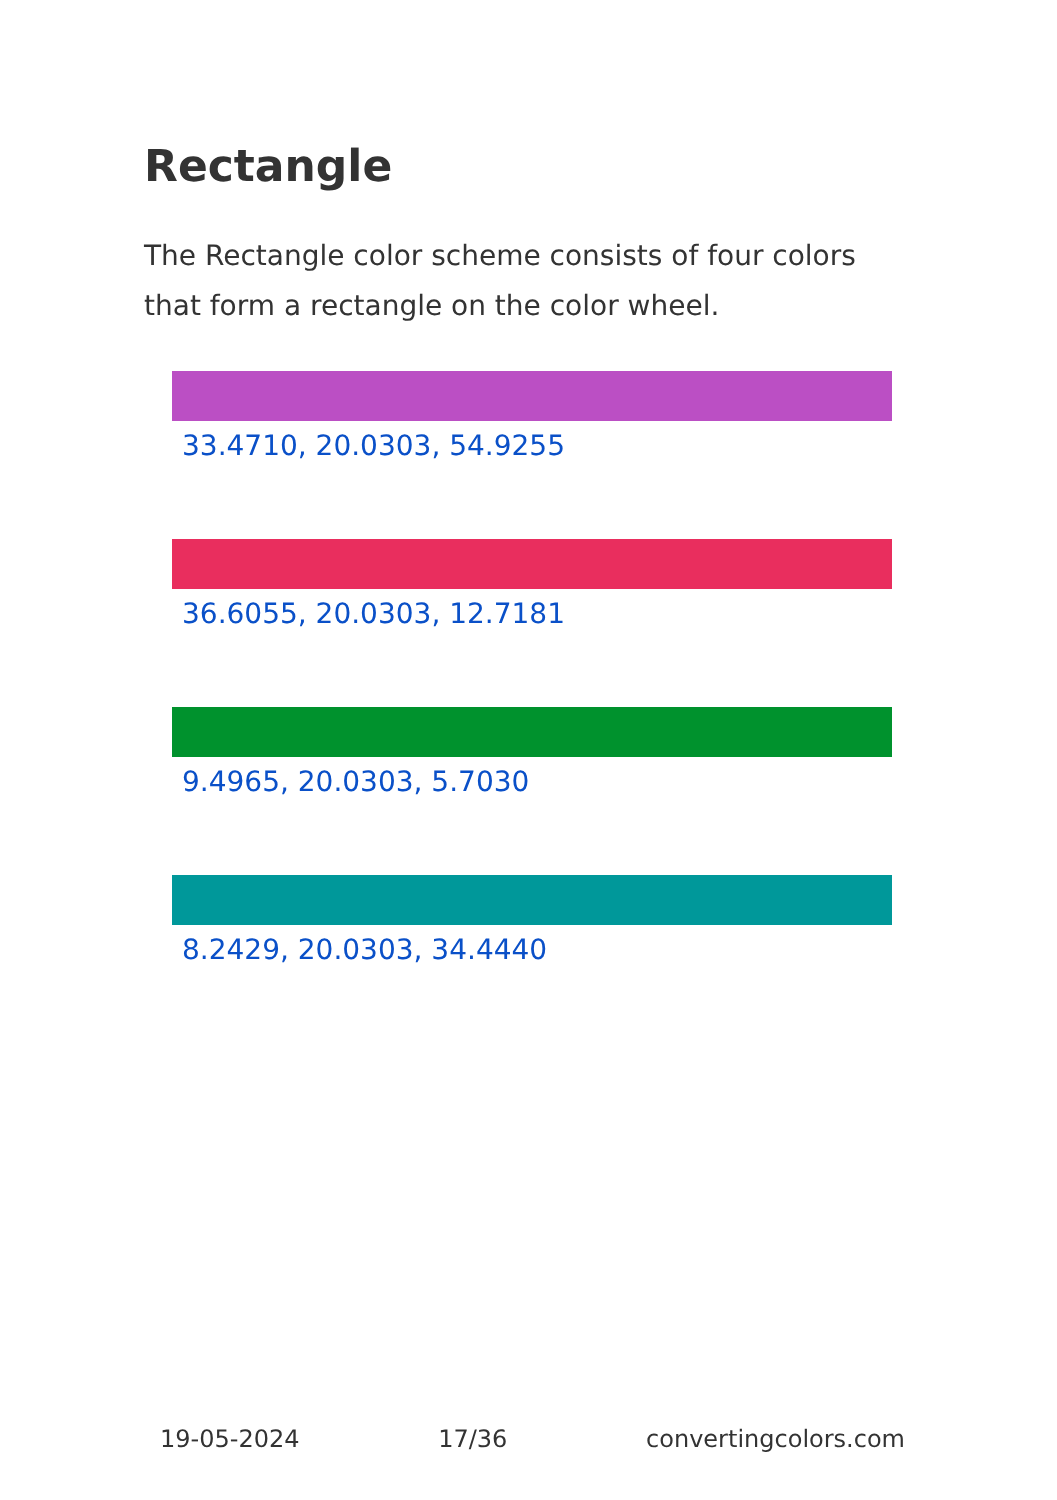Rectangle
The Rectangle color scheme consists of four colors that form a rectangle on the color wheel.
33.4710, 20.0303, 54.9255
36.6055, 20.0303, 12.7181
9.4965, 20.0303, 5.7030
8.2429, 20.0303, 34.4440
19-05-2024 17/36 convertingcolors.com